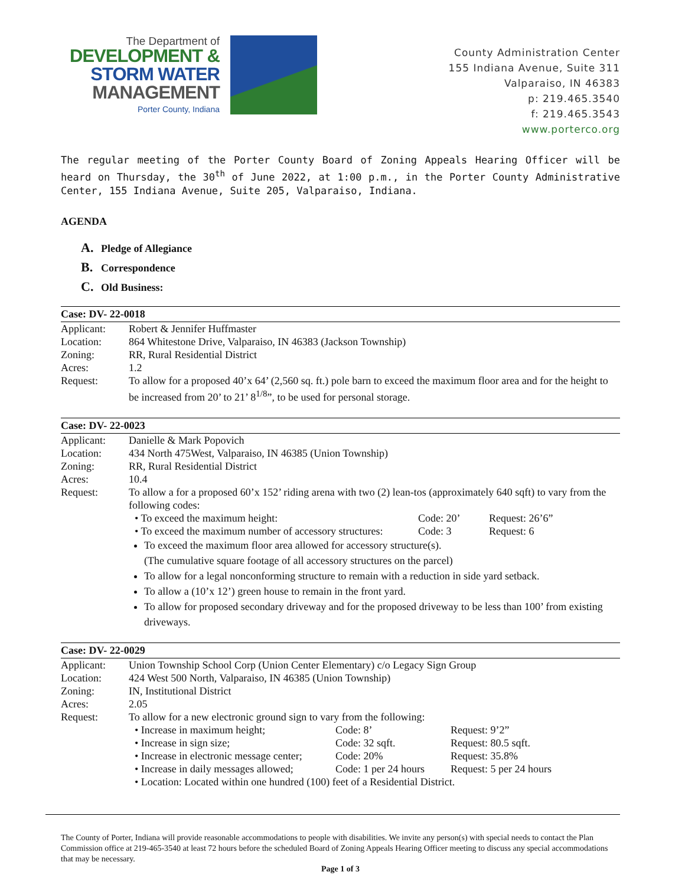The Department of
DEVELOPMENT &
STORM WATER
MANAGEMENT
Porter County, Indiana
County Administration Center
155 Indiana Avenue, Suite 311
Valparaiso, IN 46383
p: 219.465.3540
f: 219.465.3543
www.porterco.org
The regular meeting of the Porter County Board of Zoning Appeals Hearing Officer will be heard on Thursday, the 30<sup>th</sup> of June 2022, at 1:00 p.m., in the Porter County Administrative Center, 155 Indiana Avenue, Suite 205, Valparaiso, Indiana.
AGENDA
A. Pledge of Allegiance
B. Correspondence
C. Old Business:
Case: DV- 22-0018
| Applicant: | Robert & Jennifer Huffmaster |
| Location: | 864 Whitestone Drive, Valparaiso, IN 46383 (Jackson Township) |
| Zoning: | RR, Rural Residential District |
| Acres: | 1.2 |
| Request: | To allow for a proposed 40’x 64’ (2,560 sq. ft.) pole barn to exceed the maximum floor area and for the height to be increased from 20’ to 21’ 8<sup>1/8</sup>”, to be used for personal storage. |
Case: DV- 22-0023
| Applicant: | Danielle & Mark Popovich |
| Location: | 434 North 475West, Valparaiso, IN 46385 (Union Township) |
| Zoning: | RR, Rural Residential District |
| Acres: | 10.4 |
| Request: | To allow a for a proposed 60’x 152’ riding arena with two (2) lean-tos (approximately 640 sqft) to vary from the following codes: / • To exceed the maximum height: / Code: 20’ / Request: 26’6” / / • To exceed the maximum number of accessory structures: / Code: 3 / Request: 6 / To exceed the maximum floor area allowed for accessory structure(s). (The cumulative square footage of all accessory structures on the parcel) To allow for a legal nonconforming structure to remain with a reduction in side yard setback. To allow a (10’x 12’) green house to remain in the front yard. To allow for proposed secondary driveway and for the proposed driveway to be less than 100’ from existing driveways. |
Case: DV- 22-0029
| Applicant: | Union Township School Corp (Union Center Elementary) c/o Legacy Sign Group |
| Location: | 424 West 500 North, Valparaiso, IN 46385 (Union Township) |
| Zoning: | IN, Institutional District |
| Acres: | 2.05 |
| Request: | To allow for a new electronic ground sign to vary from the following: / • Increase in maximum height; / Code: 8’ / Request: 9’2” / / • Increase in sign size; / Code: 32 sqft. / Request: 80.5 sqft. / / • Increase in electronic message center; / Code: 20% / Request: 35.8% / / • Increase in daily messages allowed; / Code: 1 per 24 hours / Request: 5 per 24 hours / / • Location: Located within one hundred (100) feet of a Residential District. / / / |
The County of Porter, Indiana will provide reasonable accommodations to people with disabilities. We invite any person(s) with special needs to contact the Plan Commission office at 219-465-3540 at least 72 hours before the scheduled Board of Zoning Appeals Hearing Officer meeting to discuss any special accommodations that may be necessary.
Page 1 of 3